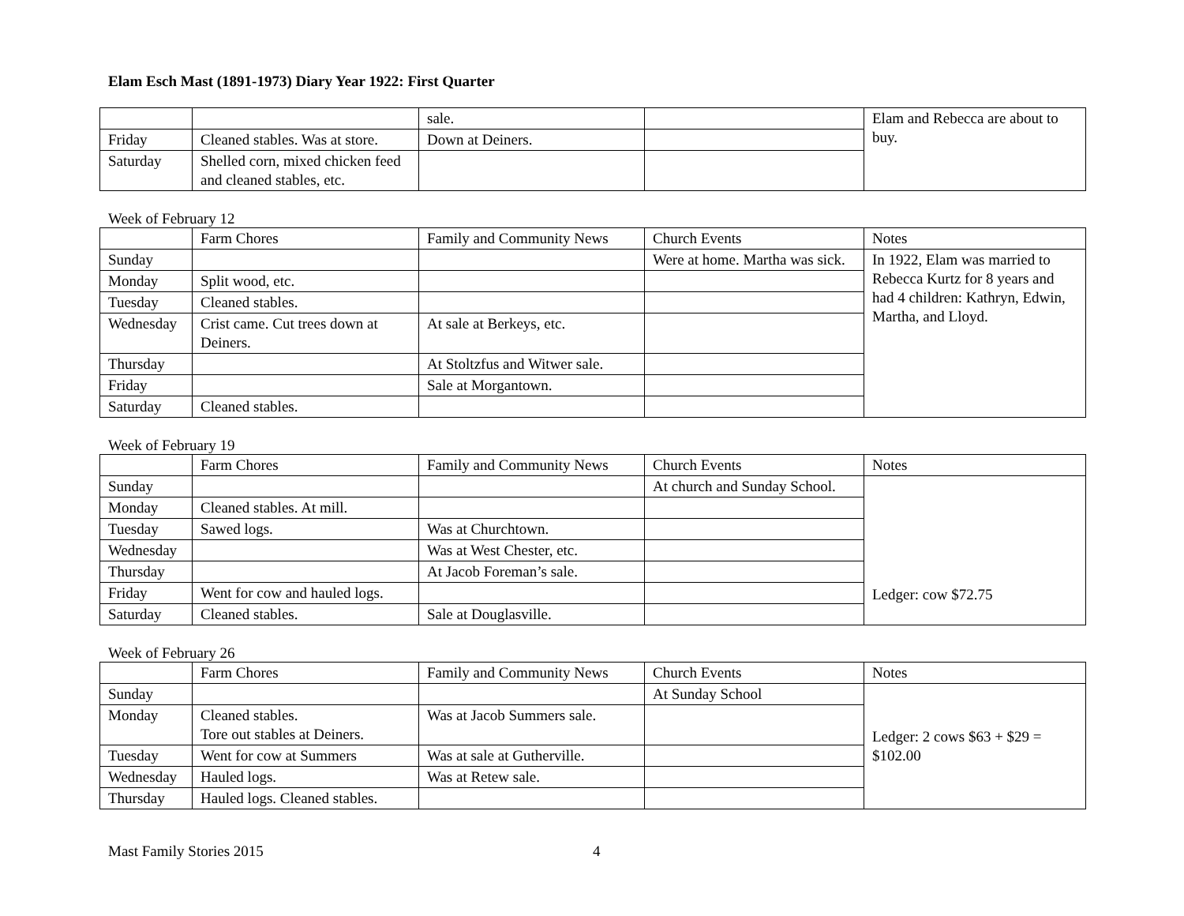Elam Esch Mast (1891-1973) Diary Year 1922: First Quarter
| | | sale. | | Elam and Rebecca are about to buy. |
| Friday | Cleaned stables. Was at store. | Down at Deiners. | | |
| Saturday | Shelled corn, mixed chicken feed and cleaned stables, etc. | | | |
Week of February 12
| | Farm Chores | Family and Community News | Church Events | Notes |
| --- | --- | --- | --- | --- |
| Sunday | | | Were at home. Martha was sick. | In 1922, Elam was married to Rebecca Kurtz for 8 years and had 4 children: Kathryn, Edwin, Martha, and Lloyd. |
| Monday | Split wood, etc. | | | |
| Tuesday | Cleaned stables. | | | |
| Wednesday | Crist came. Cut trees down at Deiners. | At sale at Berkeys, etc. | | |
| Thursday | | At Stoltzfus and Witwer sale. | | |
| Friday | | Sale at Morgantown. | | |
| Saturday | Cleaned stables. | | | |
Week of February 19
| | Farm Chores | Family and Community News | Church Events | Notes |
| --- | --- | --- | --- | --- |
| Sunday | | | At church and Sunday School. | Ledger: cow $72.75 |
| Monday | Cleaned stables. At mill. | | | |
| Tuesday | Sawed logs. | Was at Churchtown. | | |
| Wednesday | | Was at West Chester, etc. | | |
| Thursday | | At Jacob Foreman’s sale. | | |
| Friday | Went for cow and hauled logs. | | | |
| Saturday | Cleaned stables. | Sale at Douglasville. | | |
Week of February 26
| | Farm Chores | Family and Community News | Church Events | Notes |
| --- | --- | --- | --- | --- |
| Sunday | | | At Sunday School | Ledger: 2 cows $63 + $29 = $102.00 |
| Monday | Cleaned stables. Tore out stables at Deiners. | Was at Jacob Summers sale. | | |
| Tuesday | Went for cow at Summers | Was at sale at Gutherville. | | |
| Wednesday | Hauled logs. | Was at Retew sale. | | |
| Thursday | Hauled logs. Cleaned stables. | | | |
Mast Family Stories 2015 4